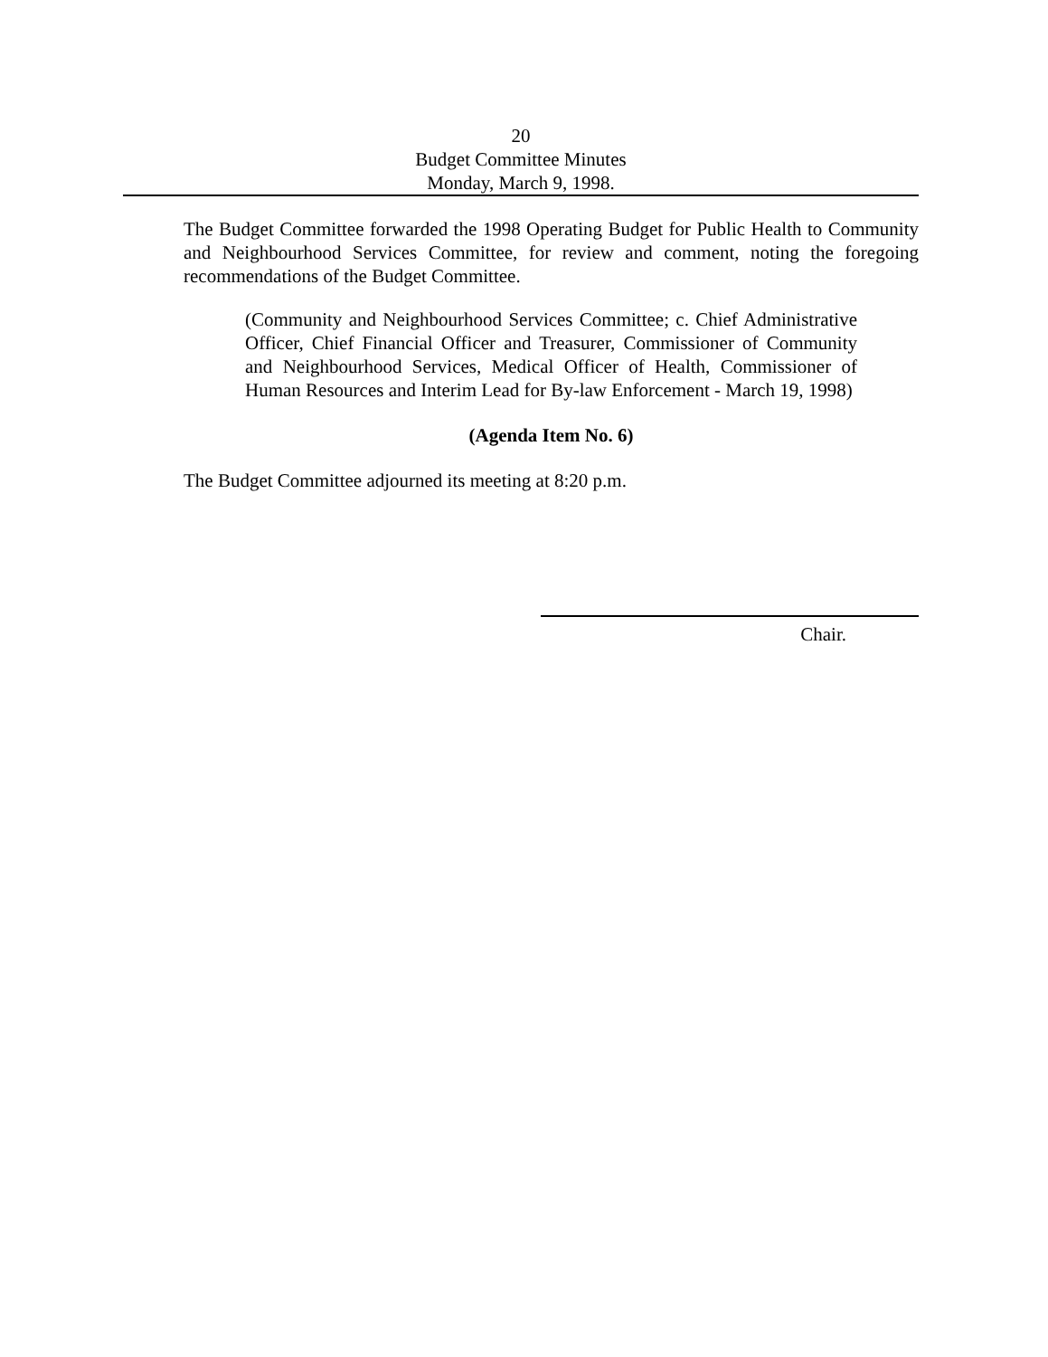20
Budget Committee Minutes
Monday, March 9, 1998.
The Budget Committee forwarded the 1998 Operating Budget for Public Health to Community and Neighbourhood Services Committee, for review and comment, noting the foregoing recommendations of the Budget Committee.
(Community and Neighbourhood Services Committee; c. Chief Administrative Officer, Chief Financial Officer and Treasurer, Commissioner of Community and Neighbourhood Services, Medical Officer of Health, Commissioner of Human Resources and Interim Lead for By-law Enforcement - March 19, 1998)
(Agenda Item No. 6)
The Budget Committee adjourned its meeting at 8:20 p.m.
Chair.